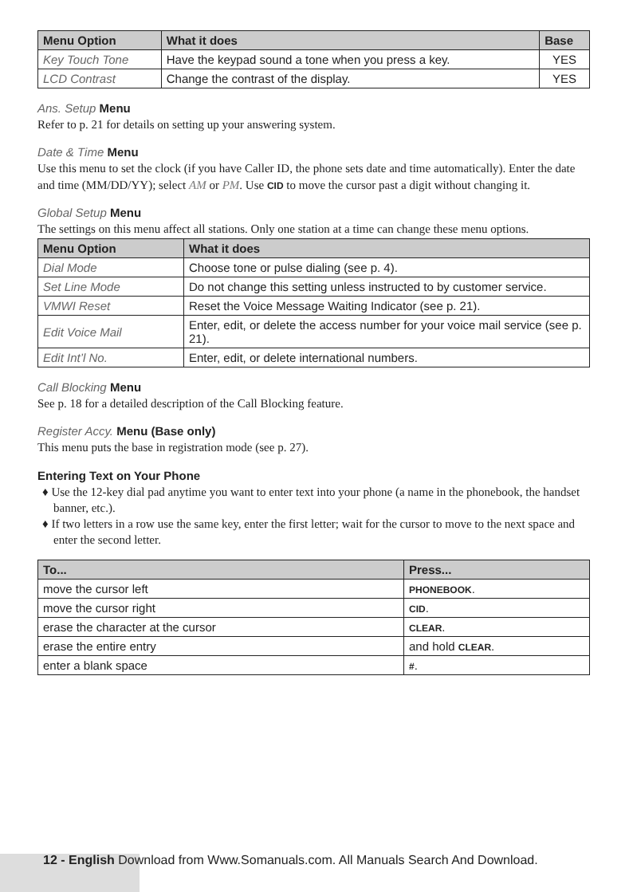| Menu Option | What it does | Base |
| --- | --- | --- |
| Key Touch Tone | Have the keypad sound a tone when you press a key. | YES |
| LCD Contrast | Change the contrast of the display. | YES |
Ans. Setup Menu
Refer to p. 21 for details on setting up your answering system.
Date & Time Menu
Use this menu to set the clock (if you have Caller ID, the phone sets date and time automatically). Enter the date and time (MM/DD/YY); select AM or PM. Use CID to move the cursor past a digit without changing it.
Global Setup Menu
The settings on this menu affect all stations. Only one station at a time can change these menu options.
| Menu Option | What it does |
| --- | --- |
| Dial Mode | Choose tone or pulse dialing (see p. 4). |
| Set Line Mode | Do not change this setting unless instructed to by customer service. |
| VMWI Reset | Reset the Voice Message Waiting Indicator (see p. 21). |
| Edit Voice Mail | Enter, edit, or delete the access number for your voice mail service (see p. 21). |
| Edit Int’l No. | Enter, edit, or delete international numbers. |
Call Blocking Menu
See p. 18 for a detailed description of the Call Blocking feature.
Register Accy. Menu (Base only)
This menu puts the base in registration mode (see p. 27).
Entering Text on Your Phone
♦ Use the 12-key dial pad anytime you want to enter text into your phone (a name in the phonebook, the handset banner, etc.).
♦ If two letters in a row use the same key, enter the first letter; wait for the cursor to move to the next space and enter the second letter.
| To... | Press... |
| --- | --- |
| move the cursor left | PHONEBOOK . |
| move the cursor right | CID . |
| erase the character at the cursor | CLEAR . |
| erase the entire entry | and hold CLEAR . |
| enter a blank space | # . |
12 - English Download from Www.Somanuals.com. All Manuals Search And Download.